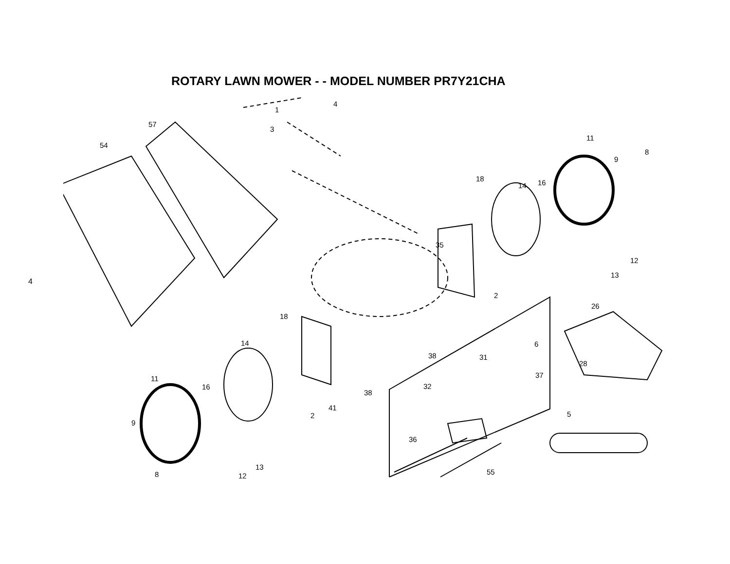4
ROTARY LAWN MOWER - - MODEL NUMBER PR7Y21CHA
4
1
3
57
54
11
8
9
18
14
16
35
12
13
2
18
26
14
6
38
31
28
11
37
16
32
38
41
2
5
9
36
13
8
12
55